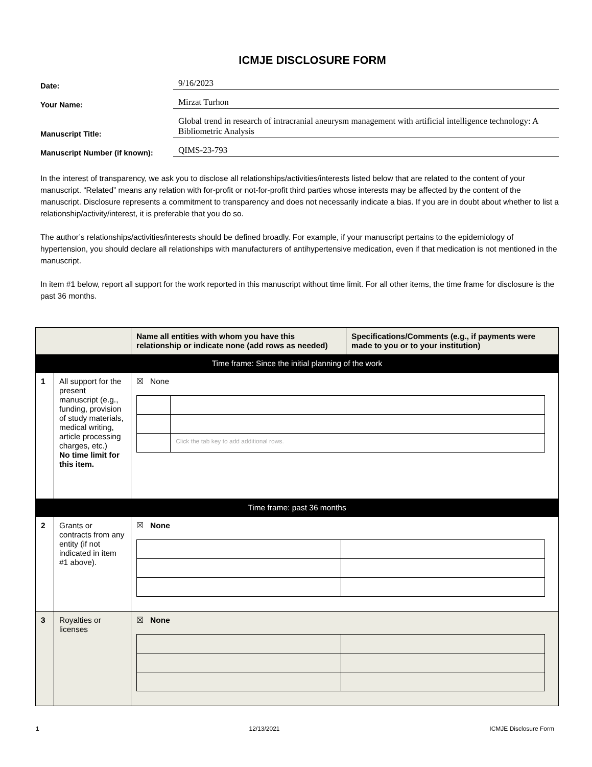ICMJE DISCLOSURE FORM
Date: 9/16/2023
Your Name: Mirzat Turhon
Manuscript Title: Global trend in research of intracranial aneurysm management with artificial intelligence technology: A Bibliometric Analysis
Manuscript Number (if known): QIMS-23-793
In the interest of transparency, we ask you to disclose all relationships/activities/interests listed below that are related to the content of your manuscript. “Related” means any relation with for-profit or not-for-profit third parties whose interests may be affected by the content of the manuscript. Disclosure represents a commitment to transparency and does not necessarily indicate a bias. If you are in doubt about whether to list a relationship/activity/interest, it is preferable that you do so.
The author’s relationships/activities/interests should be defined broadly. For example, if your manuscript pertains to the epidemiology of hypertension, you should declare all relationships with manufacturers of antihypertensive medication, even if that medication is not mentioned in the manuscript.
In item #1 below, report all support for the work reported in this manuscript without time limit. For all other items, the time frame for disclosure is the past 36 months.
| | | Name all entities with whom you have this relationship or indicate none (add rows as needed) | Specifications/Comments (e.g., if payments were made to you or to your institution) |
| --- | --- | --- | --- |
| Time frame: Since the initial planning of the work | | | |
| 1 | All support for the present manuscript (e.g., funding, provision of study materials, medical writing, article processing charges, etc.) No time limit for this item. | ☒ None / / Click the tab key to add additional rows. / | |
| Time frame: past 36 months | | | |
| 2 | Grants or contracts from any entity (if not indicated in item #1 above). | ☒ None | |
| 3 | Royalties or licenses | ☒ None | |
1 12/13/2021 ICMJE Disclosure Form